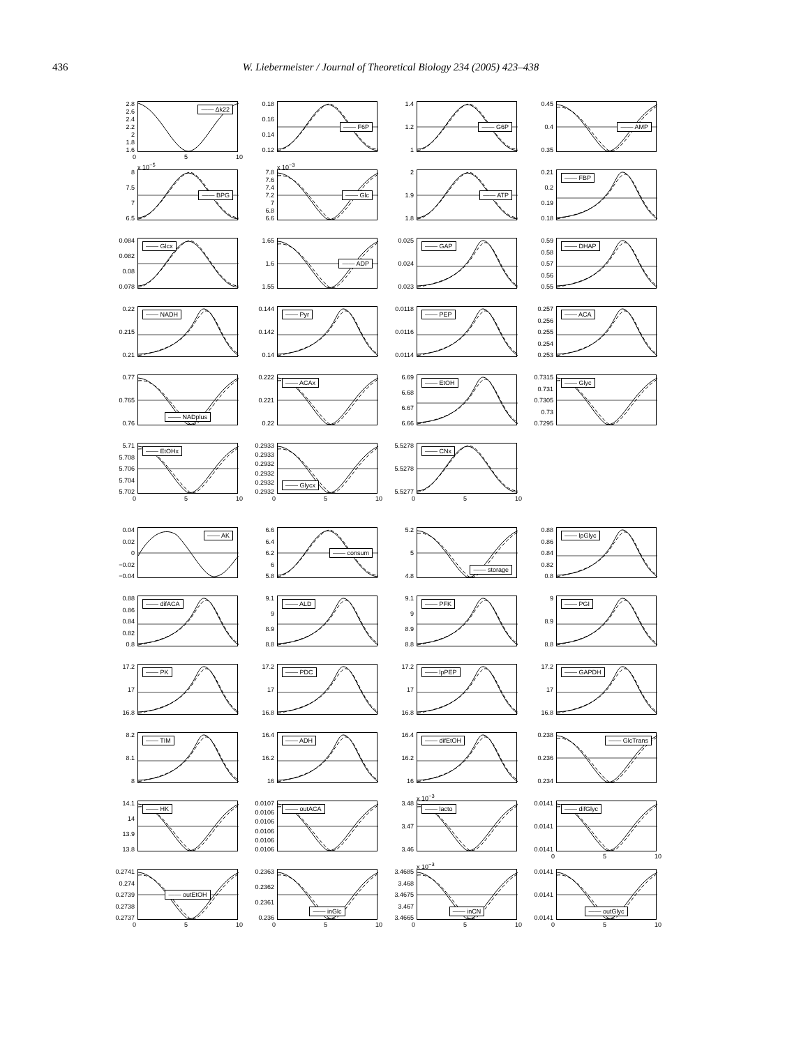436 W. Liebermeister / Journal of Theoretical Biology 234 (2005) 423–438
2.8
2.6
2.4
2.2
2
1.8
1.6
—— Δk22
0 5 10
0.18
0.16
0.14
0.12
—— F6P
1.4
1.2
1
—— G6P
0.45
0.4
0.35
—— AMP
x 10<sup>−5</sup>
8
7.5
7
6.5
—— BPG
x 10<sup>−3</sup>
7.8
7.6
7.4
7.2
7
6.8
6.6
—— Glc
2
1.9
1.8
—— ATP
0.21
0.2
0.19
0.18
—— FBP
0.084
0.082
0.08
0.078
—— Glcx
1.65
1.6
1.55
—— ADP
0.025
0.024
0.023
—— GAP
0.59
0.58
0.57
0.56
0.55
—— DHAP
0.22
0.215
0.21
—— NADH
0.144
0.142
0.14
—— Pyr
0.0118
0.0116
0.0114
—— PEP
0.257
0.256
0.255
0.254
0.253
—— ACA
0.77
0.765
0.76
—— NADplus
0.222
0.221
0.22
—— ACAx
6.69
6.68
6.67
6.66
—— EtOH
0.7315
0.731
0.7305
0.73
0.7295
—— Glyc
5.71
5.708
5.706
5.704
5.702
—— EtOHx
0 5 10
0.2933
0.2933
0.2932
0.2932
0.2932
0.2932
—— Glycx
0 5 10
5.5278
5.5278
5.5277
—— CNx
0 5 10
0.04
0.02
0
−0.02
−0.04
—— AK
6.6
6.4
6.2
6
5.8
—— consum
5.2
5
4.8
—— storage
0.88
0.86
0.84
0.82
0.8
—— lpGlyc
0.88
0.86
0.84
0.82
0.8
—— difACA
9.1
9
8.9
8.8
—— ALD
9.1
9
8.9
8.8
—— PFK
9
8.9
8.8
—— PGI
17.2
17
16.8
—— PK
17.2
17
16.8
—— PDC
17.2
17
16.8
—— lpPEP
17.2
17
16.8
—— GAPDH
8.2
8.1
8
—— TIM
16.4
16.2
16
—— ADH
16.4
16.2
16
—— difEtOH
0.238
0.236
0.234
—— GlcTrans
14.1
14
13.9
13.8
—— HK
0.0107
0.0106
0.0106
0.0106
0.0106
0.0106
—— outACA
x 10<sup>−3</sup>
3.48
3.47
3.46
—— lacto
0.0141
0.0141
0.0141
—— difGlyc
0 5 10
0.2741
0.274
0.2739
0.2738
0.2737
—— outEtOH
0 5 10
0.2363
0.2362
0.2361
0.236
—— inGlc
0 5 10
x 10<sup>−3</sup>
3.4685
3.468
3.4675
3.467
3.4665
—— inCN
0 5 10
0.0141
0.0141
0.0141
—— outGlyc
0 5 10